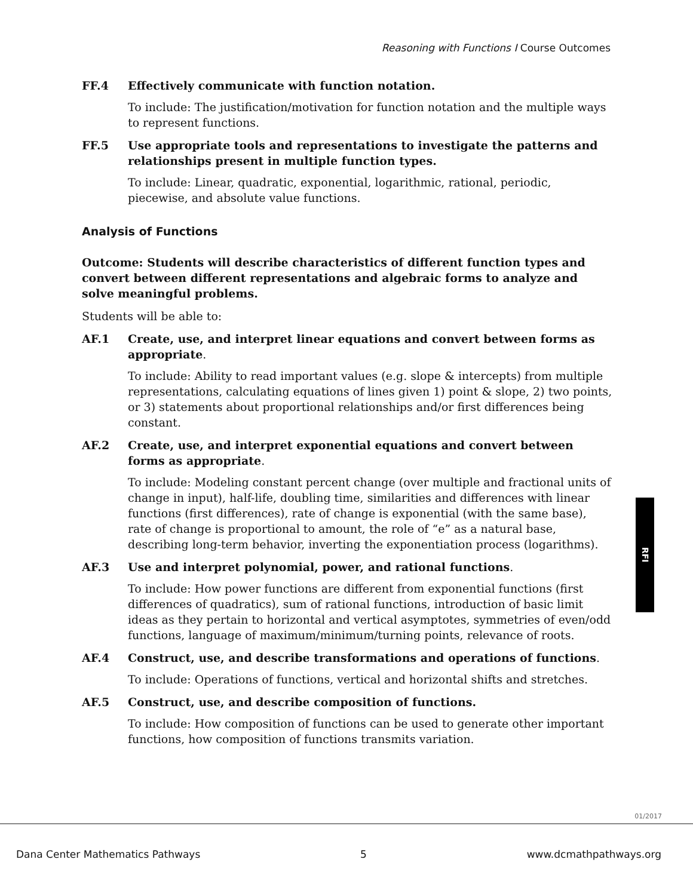Reasoning with Functions I Course Outcomes
FF.4 Effectively communicate with function notation.
To include: The justification/motivation for function notation and the multiple ways to represent functions.
FF.5 Use appropriate tools and representations to investigate the patterns and relationships present in multiple function types.
To include: Linear, quadratic, exponential, logarithmic, rational, periodic, piecewise, and absolute value functions.
Analysis of Functions
Outcome: Students will describe characteristics of different function types and convert between different representations and algebraic forms to analyze and solve meaningful problems.
Students will be able to:
AF.1 Create, use, and interpret linear equations and convert between forms as appropriate.
To include: Ability to read important values (e.g. slope & intercepts) from multiple representations, calculating equations of lines given 1) point & slope, 2) two points, or 3) statements about proportional relationships and/or first differences being constant.
AF.2 Create, use, and interpret exponential equations and convert between forms as appropriate.
To include: Modeling constant percent change (over multiple and fractional units of change in input), half-life, doubling time, similarities and differences with linear functions (first differences), rate of change is exponential (with the same base), rate of change is proportional to amount, the role of “e” as a natural base, describing long-term behavior, inverting the exponentiation process (logarithms).
AF.3 Use and interpret polynomial, power, and rational functions.
To include: How power functions are different from exponential functions (first differences of quadratics), sum of rational functions, introduction of basic limit ideas as they pertain to horizontal and vertical asymptotes, symmetries of even/odd functions, language of maximum/minimum/turning points, relevance of roots.
AF.4 Construct, use, and describe transformations and operations of functions.
To include: Operations of functions, vertical and horizontal shifts and stretches.
AF.5 Construct, use, and describe composition of functions.
To include: How composition of functions can be used to generate other important functions, how composition of functions transmits variation.
RFI
01/2017
Dana Center Mathematics Pathways 5 www.dcmathpathways.org